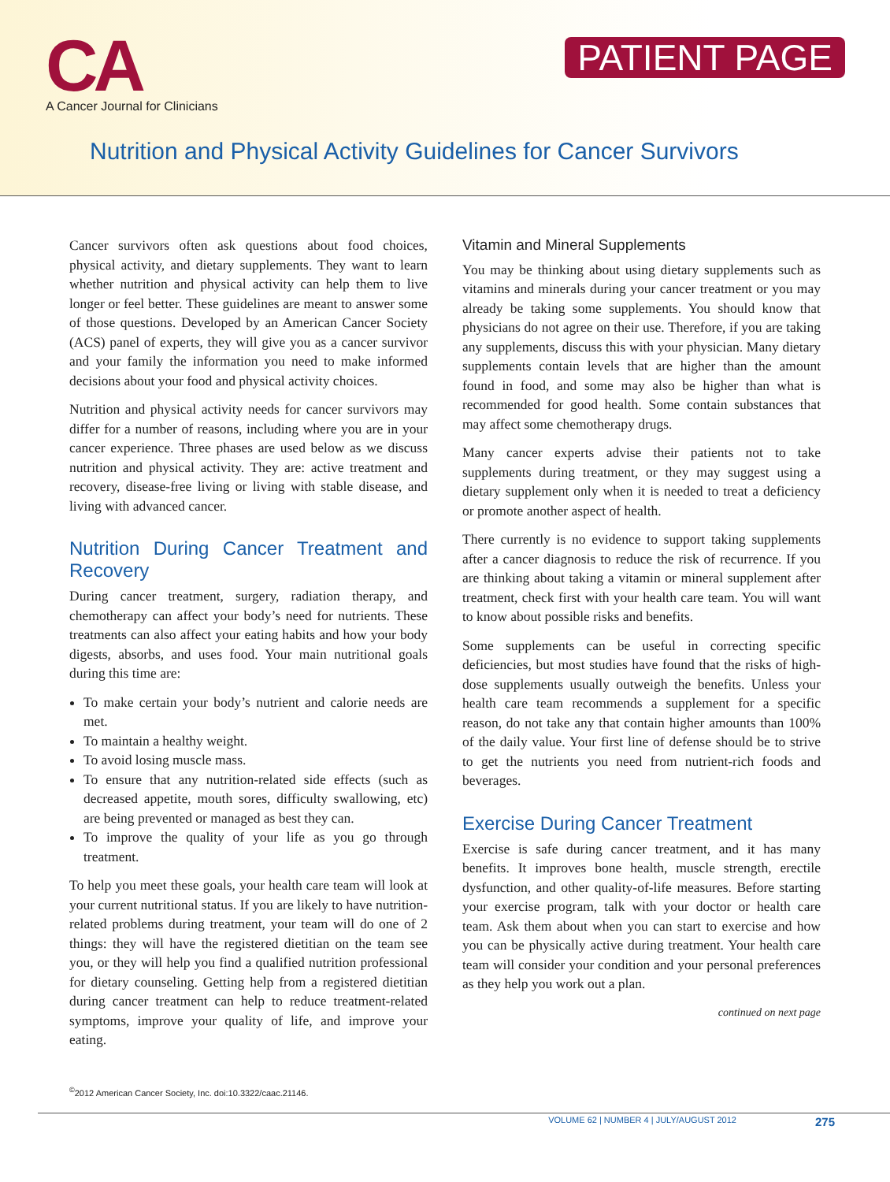CA
A Cancer Journal for Clinicians
PATIENT PAGE
Nutrition and Physical Activity Guidelines for Cancer Survivors
Cancer survivors often ask questions about food choices, physical activity, and dietary supplements. They want to learn whether nutrition and physical activity can help them to live longer or feel better. These guidelines are meant to answer some of those questions. Developed by an American Cancer Society (ACS) panel of experts, they will give you as a cancer survivor and your family the information you need to make informed decisions about your food and physical activity choices.
Nutrition and physical activity needs for cancer survivors may differ for a number of reasons, including where you are in your cancer experience. Three phases are used below as we discuss nutrition and physical activity. They are: active treatment and recovery, disease-free living or living with stable disease, and living with advanced cancer.
Nutrition During Cancer Treatment and Recovery
During cancer treatment, surgery, radiation therapy, and chemotherapy can affect your body’s need for nutrients. These treatments can also affect your eating habits and how your body digests, absorbs, and uses food. Your main nutritional goals during this time are:
To make certain your body’s nutrient and calorie needs are met.
To maintain a healthy weight.
To avoid losing muscle mass.
To ensure that any nutrition-related side effects (such as decreased appetite, mouth sores, difficulty swallowing, etc) are being prevented or managed as best they can.
To improve the quality of your life as you go through treatment.
To help you meet these goals, your health care team will look at your current nutritional status. If you are likely to have nutrition-related problems during treatment, your team will do one of 2 things: they will have the registered dietitian on the team see you, or they will help you find a qualified nutrition professional for dietary counseling. Getting help from a registered dietitian during cancer treatment can help to reduce treatment-related symptoms, improve your quality of life, and improve your eating.
Vitamin and Mineral Supplements
You may be thinking about using dietary supplements such as vitamins and minerals during your cancer treatment or you may already be taking some supplements. You should know that physicians do not agree on their use. Therefore, if you are taking any supplements, discuss this with your physician. Many dietary supplements contain levels that are higher than the amount found in food, and some may also be higher than what is recommended for good health. Some contain substances that may affect some chemotherapy drugs.
Many cancer experts advise their patients not to take supplements during treatment, or they may suggest using a dietary supplement only when it is needed to treat a deficiency or promote another aspect of health.
There currently is no evidence to support taking supplements after a cancer diagnosis to reduce the risk of recurrence. If you are thinking about taking a vitamin or mineral supplement after treatment, check first with your health care team. You will want to know about possible risks and benefits.
Some supplements can be useful in correcting specific deficiencies, but most studies have found that the risks of high-dose supplements usually outweigh the benefits. Unless your health care team recommends a supplement for a specific reason, do not take any that contain higher amounts than 100% of the daily value. Your first line of defense should be to strive to get the nutrients you need from nutrient-rich foods and beverages.
Exercise During Cancer Treatment
Exercise is safe during cancer treatment, and it has many benefits. It improves bone health, muscle strength, erectile dysfunction, and other quality-of-life measures. Before starting your exercise program, talk with your doctor or health care team. Ask them about when you can start to exercise and how you can be physically active during treatment. Your health care team will consider your condition and your personal preferences as they help you work out a plan.
continued on next page
<sup>©</sup>2012 American Cancer Society, Inc. doi:10.3322/caac.21146.
VOLUME 62 | NUMBER 4 | JULY/AUGUST 2012 275